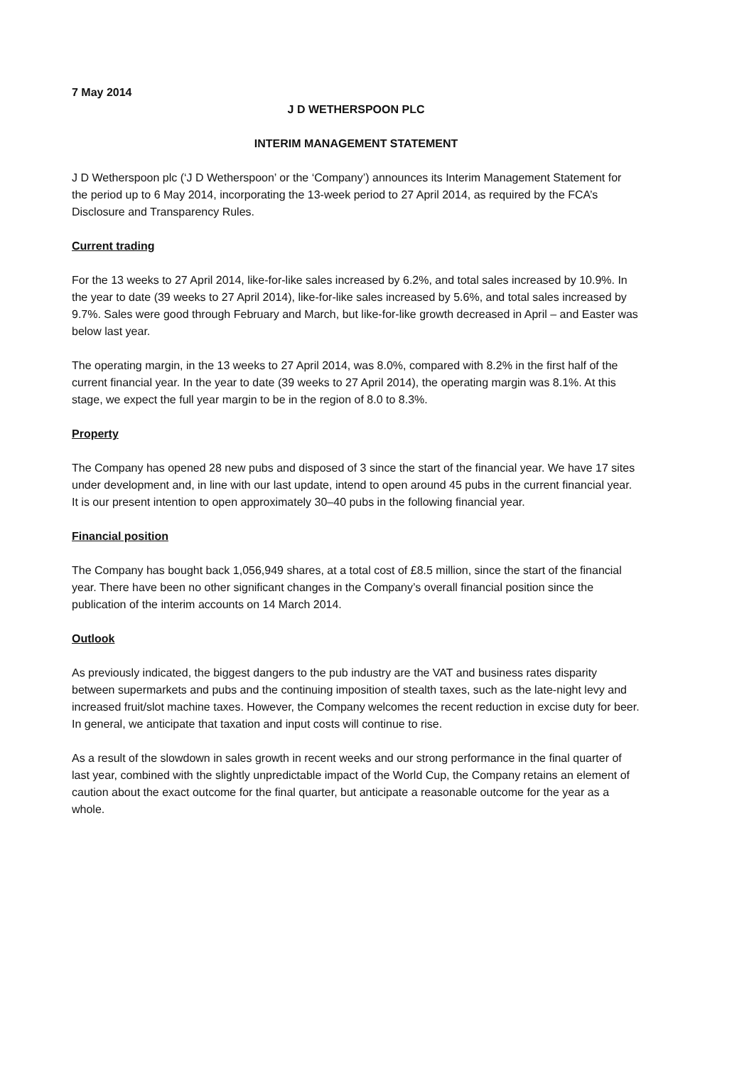7 May 2014
J D WETHERSPOON PLC
INTERIM MANAGEMENT STATEMENT
J D Wetherspoon plc (‘J D Wetherspoon’ or the ‘Company’) announces its Interim Management Statement for the period up to 6 May 2014, incorporating the 13-week period to 27 April 2014, as required by the FCA’s Disclosure and Transparency Rules.
Current trading
For the 13 weeks to 27 April 2014, like-for-like sales increased by 6.2%, and total sales increased by 10.9%. In the year to date (39 weeks to 27 April 2014), like-for-like sales increased by 5.6%, and total sales increased by 9.7%. Sales were good through February and March, but like-for-like growth decreased in April – and Easter was below last year.
The operating margin, in the 13 weeks to 27 April 2014, was 8.0%, compared with 8.2% in the first half of the current financial year. In the year to date (39 weeks to 27 April 2014), the operating margin was 8.1%. At this stage, we expect the full year margin to be in the region of 8.0 to 8.3%.
Property
The Company has opened 28 new pubs and disposed of 3 since the start of the financial year. We have 17 sites under development and, in line with our last update, intend to open around 45 pubs in the current financial year. It is our present intention to open approximately 30–40 pubs in the following financial year.
Financial position
The Company has bought back 1,056,949 shares, at a total cost of £8.5 million, since the start of the financial year. There have been no other significant changes in the Company’s overall financial position since the publication of the interim accounts on 14 March 2014.
Outlook
As previously indicated, the biggest dangers to the pub industry are the VAT and business rates disparity between supermarkets and pubs and the continuing imposition of stealth taxes, such as the late-night levy and increased fruit/slot machine taxes. However, the Company welcomes the recent reduction in excise duty for beer. In general, we anticipate that taxation and input costs will continue to rise.
As a result of the slowdown in sales growth in recent weeks and our strong performance in the final quarter of last year, combined with the slightly unpredictable impact of the World Cup, the Company retains an element of caution about the exact outcome for the final quarter, but anticipate a reasonable outcome for the year as a whole.